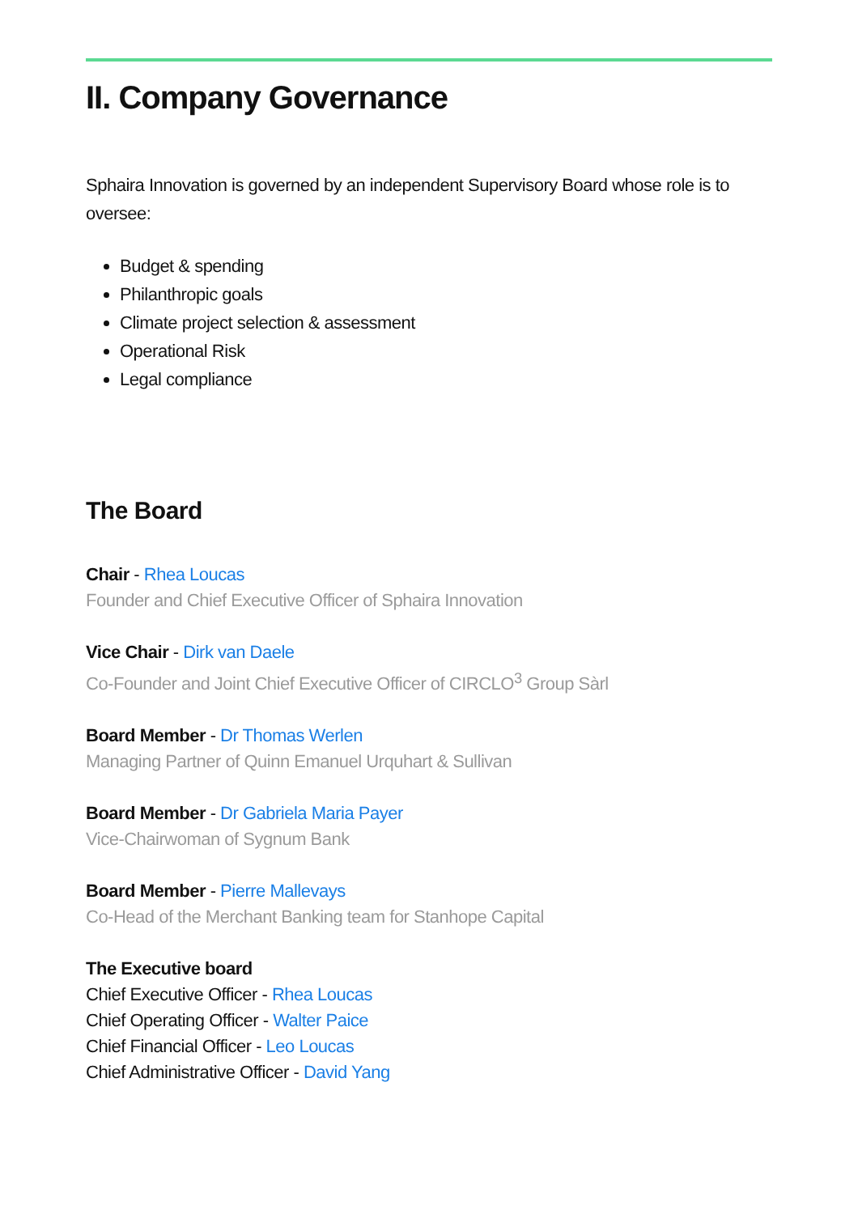II. Company Governance
Sphaira Innovation is governed by an independent Supervisory Board whose role is to oversee:
Budget & spending
Philanthropic goals
Climate project selection & assessment
Operational Risk
Legal compliance
The Board
Chair - Rhea Loucas
Founder and Chief Executive Officer of Sphaira Innovation
Vice Chair - Dirk van Daele
Co-Founder and Joint Chief Executive Officer of CIRCLO<sup>3</sup> Group Sàrl
Board Member - Dr Thomas Werlen
Managing Partner of Quinn Emanuel Urquhart & Sullivan
Board Member - Dr Gabriela Maria Payer
Vice-Chairwoman of Sygnum Bank
Board Member - Pierre Mallevays
Co-Head of the Merchant Banking team for Stanhope Capital
The Executive board
Chief Executive Officer - Rhea Loucas
Chief Operating Officer - Walter Paice
Chief Financial Officer - Leo Loucas
Chief Administrative Officer - David Yang